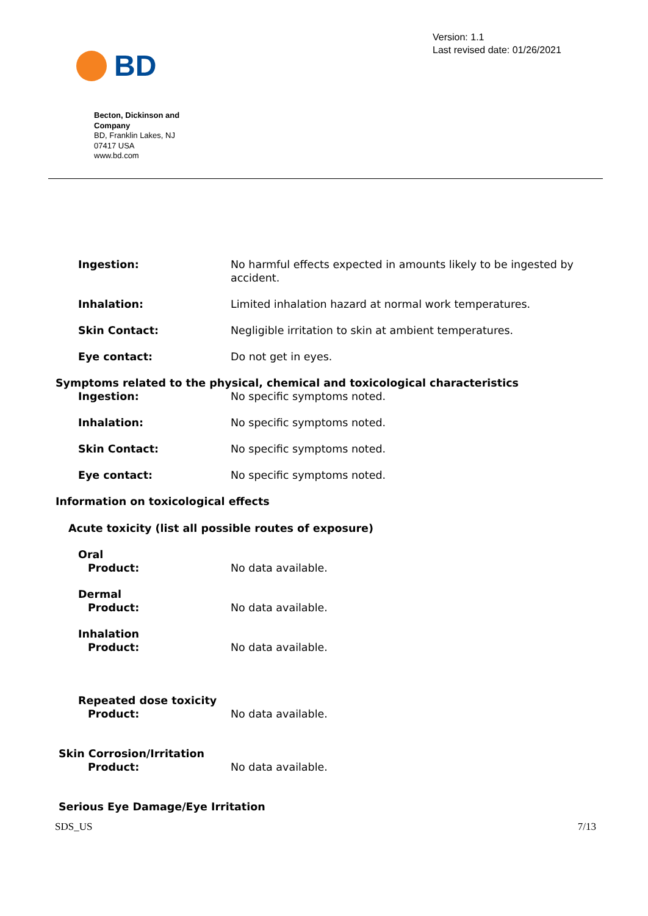BD
Version: 1.1
Last revised date: 01/26/2021
Becton, Dickinson and Company
BD, Franklin Lakes, NJ
07417 USA
www.bd.com
Ingestion: No harmful effects expected in amounts likely to be ingested by accident.
Inhalation: Limited inhalation hazard at normal work temperatures.
Skin Contact: Negligible irritation to skin at ambient temperatures.
Eye contact: Do not get in eyes.
Symptoms related to the physical, chemical and toxicological characteristics
Ingestion: No specific symptoms noted.
Inhalation: No specific symptoms noted.
Skin Contact: No specific symptoms noted.
Eye contact: No specific symptoms noted.
Information on toxicological effects
Acute toxicity (list all possible routes of exposure)
Oral
Product:
No data available.
Dermal
Product:
No data available.
Inhalation
Product:
No data available.
Repeated dose toxicity
Product:
No data available.
Skin Corrosion/Irritation
Product:
No data available.
Serious Eye Damage/Eye Irritation
SDS_US 7/13